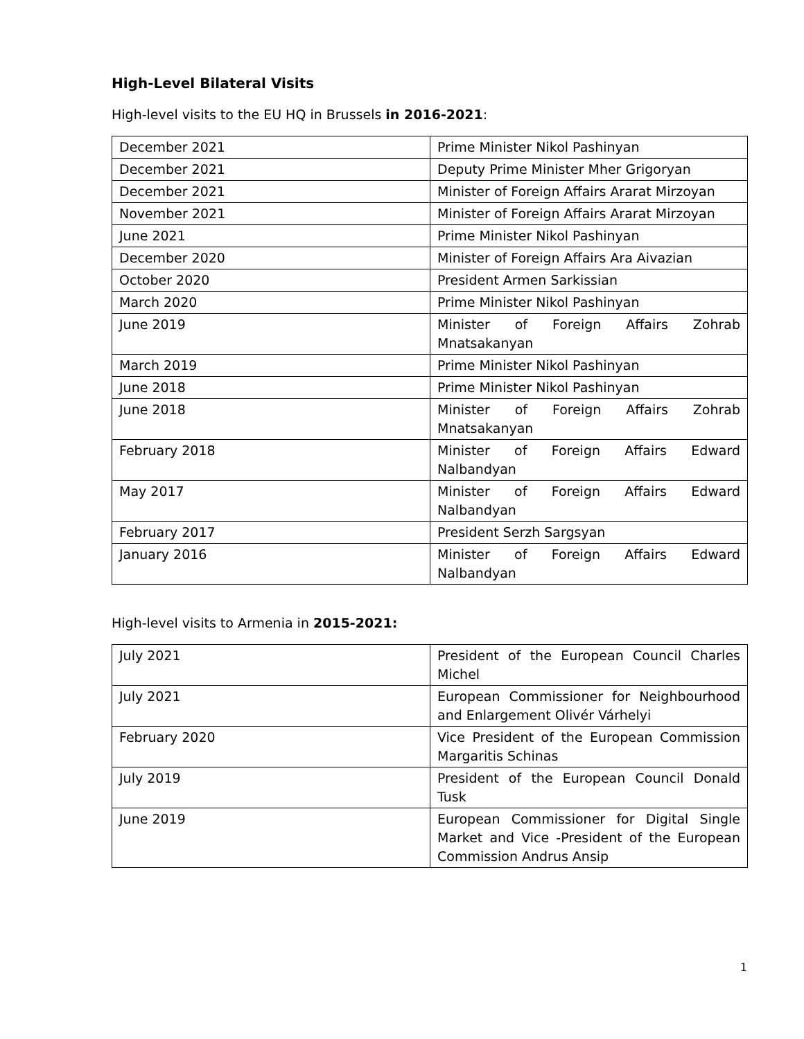High-Level Bilateral Visits
High-level visits to the EU HQ in Brussels in 2016-2021:
| December 2021 | Prime Minister Nikol Pashinyan |
| December 2021 | Deputy Prime Minister Mher Grigoryan |
| December 2021 | Minister of Foreign Affairs Ararat Mirzoyan |
| November 2021 | Minister of Foreign Affairs Ararat Mirzoyan |
| June 2021 | Prime Minister Nikol Pashinyan |
| December 2020 | Minister of Foreign Affairs Ara Aivazian |
| October 2020 | President Armen Sarkissian |
| March 2020 | Prime Minister Nikol Pashinyan |
| June 2019 | Minister of Foreign Affairs Zohrab Mnatsakanyan |
| March 2019 | Prime Minister Nikol Pashinyan |
| June 2018 | Prime Minister Nikol Pashinyan |
| June 2018 | Minister of Foreign Affairs Zohrab Mnatsakanyan |
| February 2018 | Minister of Foreign Affairs Edward Nalbandyan |
| May 2017 | Minister of Foreign Affairs Edward Nalbandyan |
| February 2017 | President Serzh Sargsyan |
| January 2016 | Minister of Foreign Affairs Edward Nalbandyan |
High-level visits to Armenia in 2015-2021:
| July 2021 | President of the European Council Charles Michel |
| July 2021 | European Commissioner for Neighbourhood and Enlargement Olivér Várhelyi |
| February 2020 | Vice President of the European Commission Margaritis Schinas |
| July 2019 | President of the European Council Donald Tusk |
| June 2019 | European Commissioner for Digital Single Market and Vice -President of the European Commission Andrus Ansip |
1